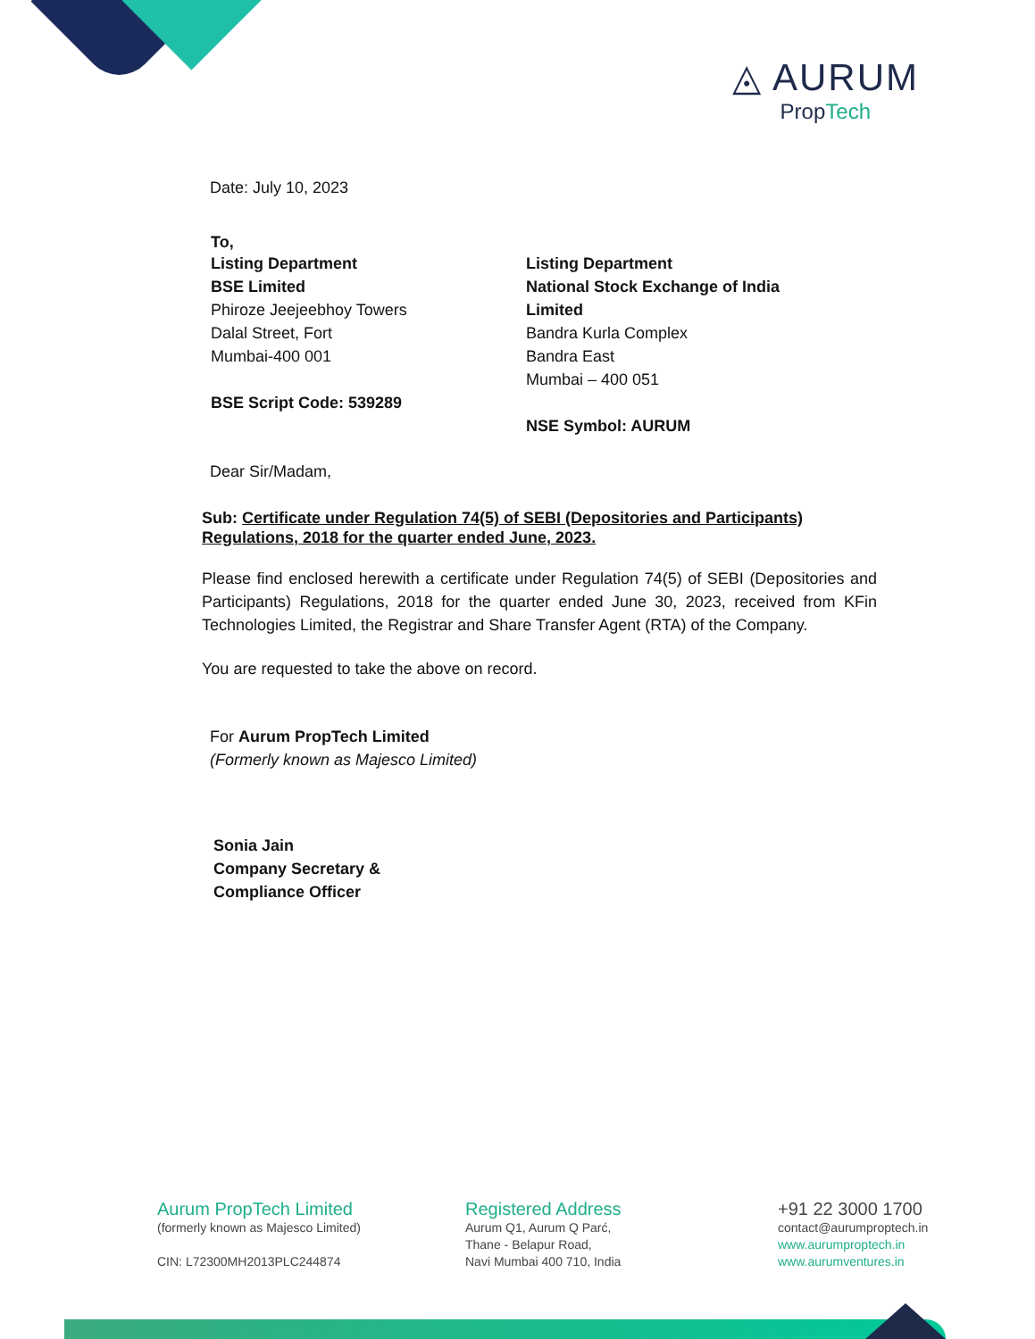◬ AURUM
PropTech
Date: July 10, 2023
To,
Listing Department
BSE Limited
Phiroze Jeejeebhoy Towers
Dalal Street, Fort
Mumbai-400 001
BSE Script Code: 539289
Listing Department
National Stock Exchange of India Limited
Bandra Kurla Complex
Bandra East
Mumbai – 400 051
NSE Symbol: AURUM
Dear Sir/Madam,
Sub: Certificate under Regulation 74(5) of SEBI (Depositories and Participants) Regulations, 2018 for the quarter ended June, 2023.
Please find enclosed herewith a certificate under Regulation 74(5) of SEBI (Depositories and Participants) Regulations, 2018 for the quarter ended June 30, 2023, received from KFin Technologies Limited, the Registrar and Share Transfer Agent (RTA) of the Company.
You are requested to take the above on record.
For Aurum PropTech Limited
(Formerly known as Majesco Limited)
Sonia Jain
Company Secretary &
Compliance Officer
Aurum PropTech Limited
(formerly known as Majesco Limited)
CIN: L72300MH2013PLC244874
Registered Address
Aurum Q1, Aurum Q Parć,
Thane - Belapur Road,
Navi Mumbai 400 710, India
+91 22 3000 1700
contact@aurumproptech.in
www.aurumproptech.in
www.aurumventures.in